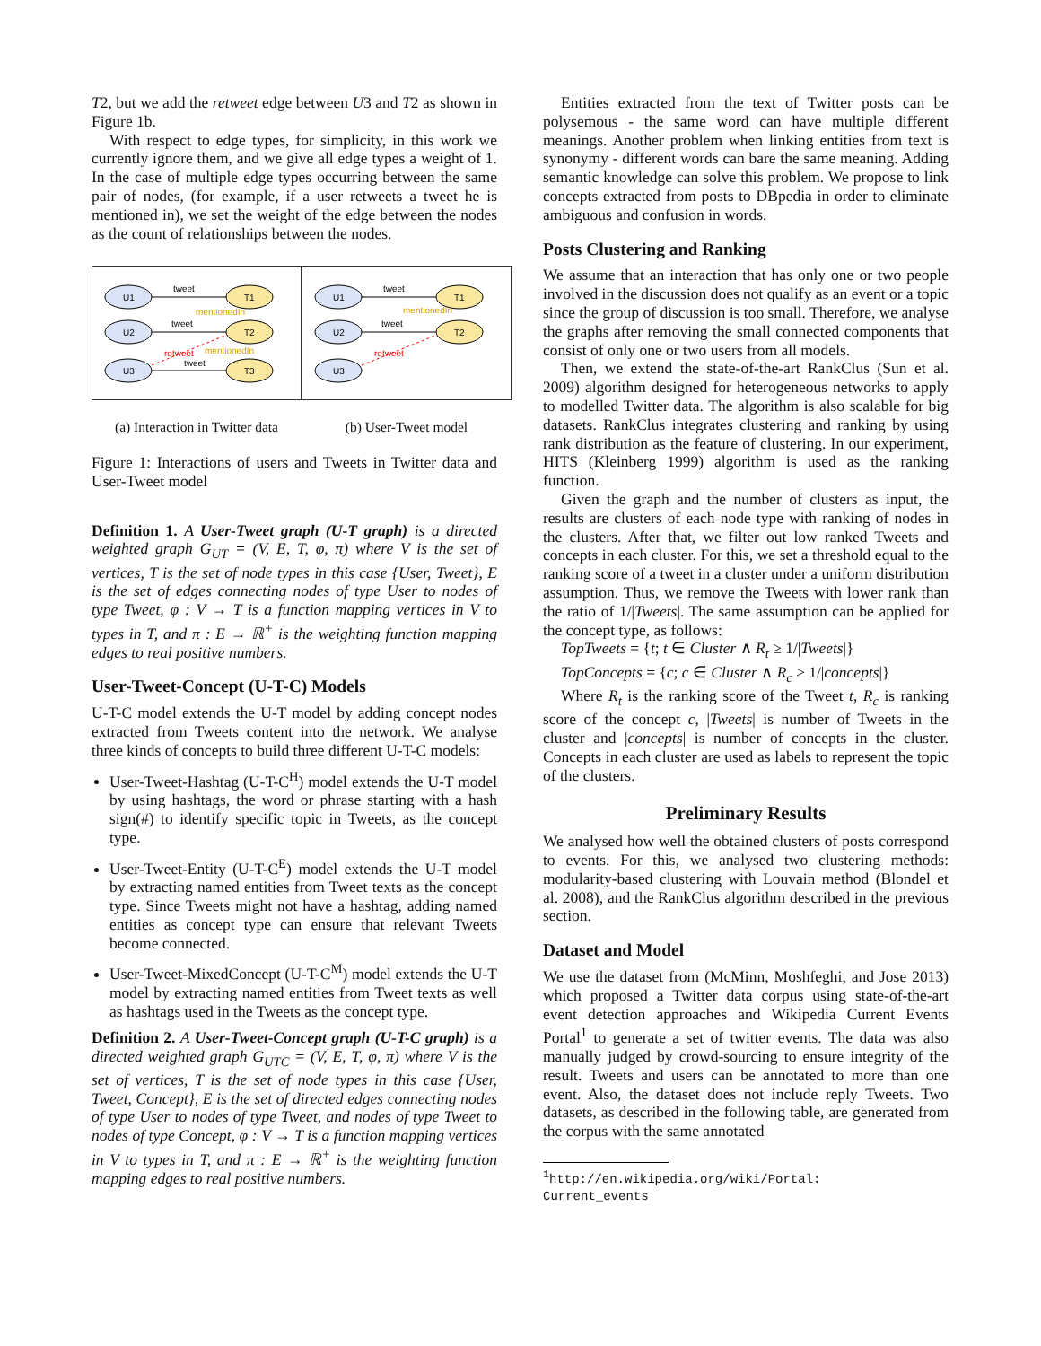T2, but we add the retweet edge between U3 and T2 as shown in Figure 1b.
With respect to edge types, for simplicity, in this work we currently ignore them, and we give all edge types a weight of 1. In the case of multiple edge types occurring between the same pair of nodes, (for example, if a user retweets a tweet he is mentioned in), we set the weight of the edge between the nodes as the count of relationships between the nodes.
U1
U2
U3
T1
T2
T3
tweet
tweet
tweet
mentionedIn
mentionedIn
retweet
(a) Interaction in Twitter data
U1
U2
U3
T1
T2
tweet
tweet
mentionedIn
retweet
(b) User-Tweet model
Figure 1: Interactions of users and Tweets in Twitter data and User-Tweet model
Definition 1. A User-Tweet graph (U-T graph) is a directed weighted graph G<sub>UT</sub> = (V, E, T, φ, π) where V is the set of vertices, T is the set of node types in this case {User, Tweet}, E is the set of edges connecting nodes of type User to nodes of type Tweet, φ : V → T is a function mapping vertices in V to types in T, and π : E → ℝ<sup>+</sup> is the weighting function mapping edges to real positive numbers.
User-Tweet-Concept (U-T-C) Models
U-T-C model extends the U-T model by adding concept nodes extracted from Tweets content into the network. We analyse three kinds of concepts to build three different U-T-C models:
User-Tweet-Hashtag (U-T-C<sup>H</sup>) model extends the U-T model by using hashtags, the word or phrase starting with a hash sign(#) to identify specific topic in Tweets, as the concept type.
User-Tweet-Entity (U-T-C<sup>E</sup>) model extends the U-T model by extracting named entities from Tweet texts as the concept type. Since Tweets might not have a hashtag, adding named entities as concept type can ensure that relevant Tweets become connected.
User-Tweet-MixedConcept (U-T-C<sup>M</sup>) model extends the U-T model by extracting named entities from Tweet texts as well as hashtags used in the Tweets as the concept type.
Definition 2. A User-Tweet-Concept graph (U-T-C graph) is a directed weighted graph G<sub>UTC</sub> = (V, E, T, φ, π) where V is the set of vertices, T is the set of node types in this case {User, Tweet, Concept}, E is the set of directed edges connecting nodes of type User to nodes of type Tweet, and nodes of type Tweet to nodes of type Concept, φ : V → T is a function mapping vertices in V to types in T, and π : E → ℝ<sup>+</sup> is the weighting function mapping edges to real positive numbers.
Entities extracted from the text of Twitter posts can be polysemous - the same word can have multiple different meanings. Another problem when linking entities from text is synonymy - different words can bare the same meaning. Adding semantic knowledge can solve this problem. We propose to link concepts extracted from posts to DBpedia in order to eliminate ambiguous and confusion in words.
Posts Clustering and Ranking
We assume that an interaction that has only one or two people involved in the discussion does not qualify as an event or a topic since the group of discussion is too small. Therefore, we analyse the graphs after removing the small connected components that consist of only one or two users from all models.
Then, we extend the state-of-the-art RankClus (Sun et al. 2009) algorithm designed for heterogeneous networks to apply to modelled Twitter data. The algorithm is also scalable for big datasets. RankClus integrates clustering and ranking by using rank distribution as the feature of clustering. In our experiment, HITS (Kleinberg 1999) algorithm is used as the ranking function.
Given the graph and the number of clusters as input, the results are clusters of each node type with ranking of nodes in the clusters. After that, we filter out low ranked Tweets and concepts in each cluster. For this, we set a threshold equal to the ranking score of a tweet in a cluster under a uniform distribution assumption. Thus, we remove the Tweets with lower rank than the ratio of 1/|Tweets|. The same assumption can be applied for the concept type, as follows:
TopTweets = {t; t ∈ Cluster ∧ R<sub>t</sub> ≥ 1/|Tweets|}
TopConcepts = {c; c ∈ Cluster ∧ R<sub>c</sub> ≥ 1/|concepts|}
Where R<sub>t</sub> is the ranking score of the Tweet t, R<sub>c</sub> is ranking score of the concept c, |Tweets| is number of Tweets in the cluster and |concepts| is number of concepts in the cluster. Concepts in each cluster are used as labels to represent the topic of the clusters.
Preliminary Results
We analysed how well the obtained clusters of posts correspond to events. For this, we analysed two clustering methods: modularity-based clustering with Louvain method (Blondel et al. 2008), and the RankClus algorithm described in the previous section.
Dataset and Model
We use the dataset from (McMinn, Moshfeghi, and Jose 2013) which proposed a Twitter data corpus using state-of-the-art event detection approaches and Wikipedia Current Events Portal<sup>1</sup> to generate a set of twitter events. The data was also manually judged by crowd-sourcing to ensure integrity of the result. Tweets and users can be annotated to more than one event. Also, the dataset does not include reply Tweets. Two datasets, as described in the following table, are generated from the corpus with the same annotated
<sup>1</sup> http://en.wikipedia.org/wiki/Portal:
Current_events